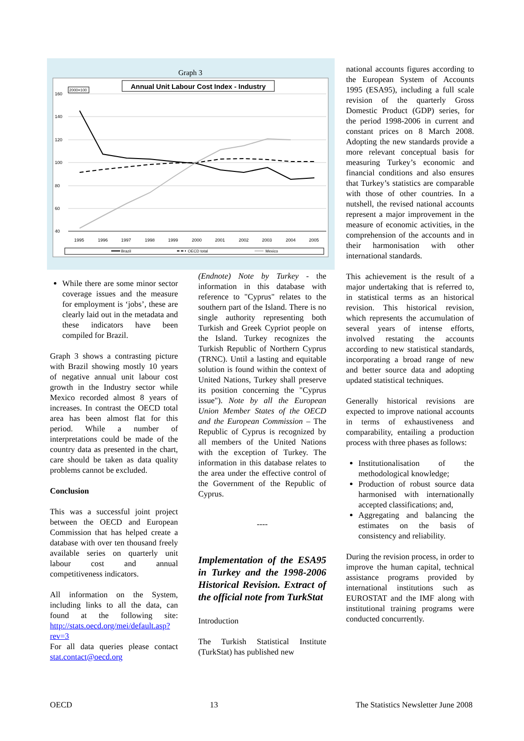Graph 3
Annual Unit Labour Cost Index - Industry
2000=100
160
140
120
100
80
60
40
1995
1996
1997
1998
1999
2000
2001
2002
2003
2004
2005
Brazil
OECD total
Mexico
While there are some minor sector coverage issues and the measure for employment is ‘jobs’, these are clearly laid out in the metadata and these indicators have been compiled for Brazil.
Graph 3 shows a contrasting picture with Brazil showing mostly 10 years of negative annual unit labour cost growth in the Industry sector while Mexico recorded almost 8 years of increases. In contrast the OECD total area has been almost flat for this period. While a number of interpretations could be made of the country data as presented in the chart, care should be taken as data quality problems cannot be excluded.
Conclusion
This was a successful joint project between the OECD and European Commission that has helped create a database with over ten thousand freely available series on quarterly unit labour cost and annual competitiveness indicators.
All information on the System, including links to all the data, can found at the following site: http://stats.oecd.org/mei/default.asp?rev=3
For all data queries please contact stat.contact@oecd.org
(Endnote) Note by Turkey - the information in this database with reference to "Cyprus" relates to the southern part of the Island. There is no single authority representing both Turkish and Greek Cypriot people on the Island. Turkey recognizes the Turkish Republic of Northern Cyprus (TRNC). Until a lasting and equitable solution is found within the context of United Nations, Turkey shall preserve its position concerning the "Cyprus issue"). Note by all the European Union Member States of the OECD and the European Commission – The Republic of Cyprus is recognized by all members of the United Nations with the exception of Turkey. The information in this database relates to the area under the effective control of the Government of the Republic of Cyprus.
----
Implementation of the ESA95 in Turkey and the 1998-2006 Historical Revision. Extract of the official note from TurkStat
Introduction
The Turkish Statistical Institute (TurkStat) has published new
national accounts figures according to the European System of Accounts 1995 (ESA95), including a full scale revision of the quarterly Gross Domestic Product (GDP) series, for the period 1998-2006 in current and constant prices on 8 March 2008. Adopting the new standards provide a more relevant conceptual basis for measuring Turkey’s economic and financial conditions and also ensures that Turkey’s statistics are comparable with those of other countries. In a nutshell, the revised national accounts represent a major improvement in the measure of economic activities, in the comprehension of the accounts and in their harmonisation with other international standards.
This achievement is the result of a major undertaking that is referred to, in statistical terms as an historical revision. This historical revision, which represents the accumulation of several years of intense efforts, involved restating the accounts according to new statistical standards, incorporating a broad range of new and better source data and adopting updated statistical techniques.
Generally historical revisions are expected to improve national accounts in terms of exhaustiveness and comparability, entailing a production process with three phases as follows:
Institutionalisation of the methodological knowledge;
Production of robust source data harmonised with internationally accepted classifications; and,
Aggregating and balancing the estimates on the basis of consistency and reliability.
During the revision process, in order to improve the human capital, technical assistance programs provided by international institutions such as EUROSTAT and the IMF along with institutional training programs were conducted concurrently.
OECD 13 The Statistics Newsletter June 2008